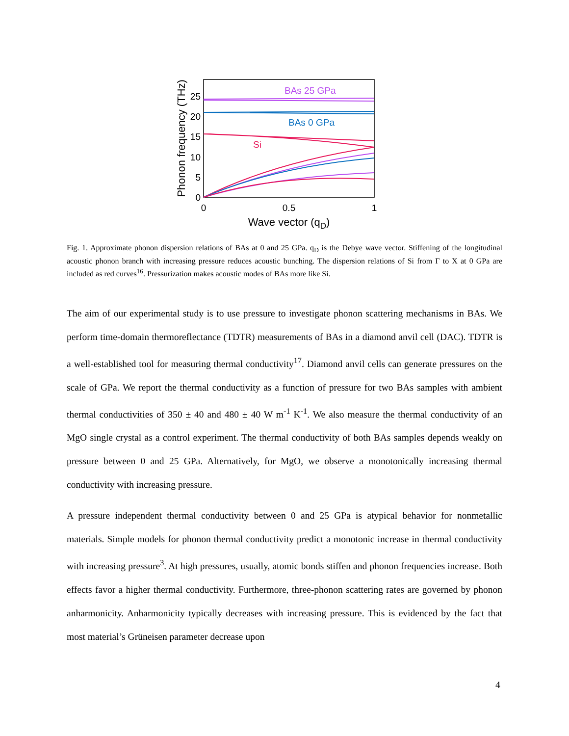0
5
10
15
20
25
0
0.5
1
Wave vector (qD)
Phonon frequency (THz)
BAs 25 GPa
BAs 0 GPa
Si
Fig. 1. Approximate phonon dispersion relations of BAs at 0 and 25 GPa. q<sub>D</sub> is the Debye wave vector. Stiffening of the longitudinal acoustic phonon branch with increasing pressure reduces acoustic bunching. The dispersion relations of Si from Γ to X at 0 GPa are included as red curves<sup>16</sup>. Pressurization makes acoustic modes of BAs more like Si.
The aim of our experimental study is to use pressure to investigate phonon scattering mechanisms in BAs. We perform time-domain thermoreflectance (TDTR) measurements of BAs in a diamond anvil cell (DAC). TDTR is a well-established tool for measuring thermal conductivity<sup>17</sup>. Diamond anvil cells can generate pressures on the scale of GPa. We report the thermal conductivity as a function of pressure for two BAs samples with ambient thermal conductivities of 350 ± 40 and 480 ± 40 W m<sup>-1</sup> K<sup>-1</sup>. We also measure the thermal conductivity of an MgO single crystal as a control experiment. The thermal conductivity of both BAs samples depends weakly on pressure between 0 and 25 GPa. Alternatively, for MgO, we observe a monotonically increasing thermal conductivity with increasing pressure.
A pressure independent thermal conductivity between 0 and 25 GPa is atypical behavior for nonmetallic materials. Simple models for phonon thermal conductivity predict a monotonic increase in thermal conductivity with increasing pressure<sup>3</sup>. At high pressures, usually, atomic bonds stiffen and phonon frequencies increase. Both effects favor a higher thermal conductivity. Furthermore, three-phonon scattering rates are governed by phonon anharmonicity. Anharmonicity typically decreases with increasing pressure. This is evidenced by the fact that most material’s Grüneisen parameter decrease upon
4